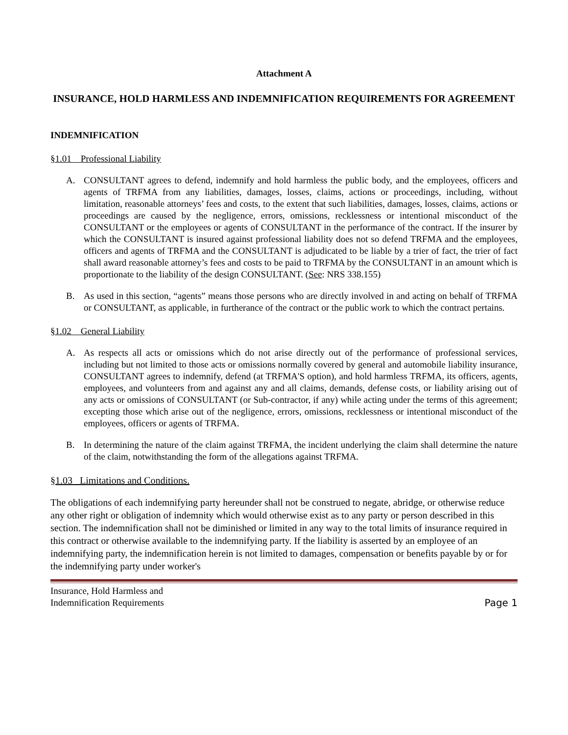Attachment A
INSURANCE, HOLD HARMLESS AND INDEMNIFICATION REQUIREMENTS FOR AGREEMENT
INDEMNIFICATION
§1.01 Professional Liability
A. CONSULTANT agrees to defend, indemnify and hold harmless the public body, and the employees, officers and agents of TRFMA from any liabilities, damages, losses, claims, actions or proceedings, including, without limitation, reasonable attorneys’ fees and costs, to the extent that such liabilities, damages, losses, claims, actions or proceedings are caused by the negligence, errors, omissions, recklessness or intentional misconduct of the CONSULTANT or the employees or agents of CONSULTANT in the performance of the contract. If the insurer by which the CONSULTANT is insured against professional liability does not so defend TRFMA and the employees, officers and agents of TRFMA and the CONSULTANT is adjudicated to be liable by a trier of fact, the trier of fact shall award reasonable attorney’s fees and costs to be paid to TRFMA by the CONSULTANT in an amount which is proportionate to the liability of the design CONSULTANT. (See: NRS 338.155)
B. As used in this section, “agents” means those persons who are directly involved in and acting on behalf of TRFMA or CONSULTANT, as applicable, in furtherance of the contract or the public work to which the contract pertains.
§1.02 General Liability
A. As respects all acts or omissions which do not arise directly out of the performance of professional services, including but not limited to those acts or omissions normally covered by general and automobile liability insurance, CONSULTANT agrees to indemnify, defend (at TRFMA'S option), and hold harmless TRFMA, its officers, agents, employees, and volunteers from and against any and all claims, demands, defense costs, or liability arising out of any acts or omissions of CONSULTANT (or Sub-contractor, if any) while acting under the terms of this agreement; excepting those which arise out of the negligence, errors, omissions, recklessness or intentional misconduct of the employees, officers or agents of TRFMA.
B. In determining the nature of the claim against TRFMA, the incident underlying the claim shall determine the nature of the claim, notwithstanding the form of the allegations against TRFMA.
§1.03 Limitations and Conditions.
The obligations of each indemnifying party hereunder shall not be construed to negate, abridge, or otherwise reduce any other right or obligation of indemnity which would otherwise exist as to any party or person described in this section. The indemnification shall not be diminished or limited in any way to the total limits of insurance required in this contract or otherwise available to the indemnifying party. If the liability is asserted by an employee of an indemnifying party, the indemnification herein is not limited to damages, compensation or benefits payable by or for the indemnifying party under worker's
Insurance, Hold Harmless and
Indemnification Requirements
Page 1